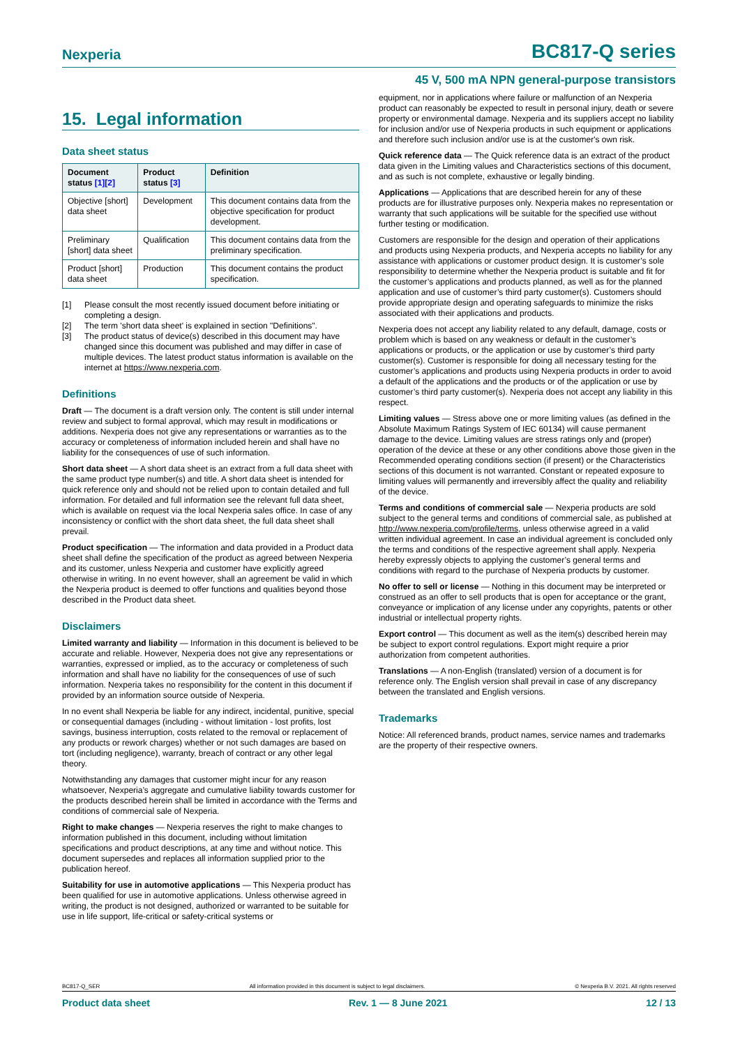Nexperia BC817-Q series
45 V, 500 mA NPN general-purpose transistors
15. Legal information
Data sheet status
| Document status [1][2] | Product status [3] | Definition |
| --- | --- | --- |
| Objective [short] data sheet | Development | This document contains data from the objective specification for product development. |
| Preliminary [short] data sheet | Qualification | This document contains data from the preliminary specification. |
| Product [short] data sheet | Production | This document contains the product specification. |
[1] Please consult the most recently issued document before initiating or completing a design.
[2] The term 'short data sheet' is explained in section "Definitions".
[3] The product status of device(s) described in this document may have changed since this document was published and may differ in case of multiple devices. The latest product status information is available on the internet at https://www.nexperia.com.
Definitions
Draft — The document is a draft version only. The content is still under internal review and subject to formal approval, which may result in modifications or additions. Nexperia does not give any representations or warranties as to the accuracy or completeness of information included herein and shall have no liability for the consequences of use of such information.
Short data sheet — A short data sheet is an extract from a full data sheet with the same product type number(s) and title. A short data sheet is intended for quick reference only and should not be relied upon to contain detailed and full information. For detailed and full information see the relevant full data sheet, which is available on request via the local Nexperia sales office. In case of any inconsistency or conflict with the short data sheet, the full data sheet shall prevail.
Product specification — The information and data provided in a Product data sheet shall define the specification of the product as agreed between Nexperia and its customer, unless Nexperia and customer have explicitly agreed otherwise in writing. In no event however, shall an agreement be valid in which the Nexperia product is deemed to offer functions and qualities beyond those described in the Product data sheet.
Disclaimers
Limited warranty and liability — Information in this document is believed to be accurate and reliable. However, Nexperia does not give any representations or warranties, expressed or implied, as to the accuracy or completeness of such information and shall have no liability for the consequences of use of such information. Nexperia takes no responsibility for the content in this document if provided by an information source outside of Nexperia.
In no event shall Nexperia be liable for any indirect, incidental, punitive, special or consequential damages (including - without limitation - lost profits, lost savings, business interruption, costs related to the removal or replacement of any products or rework charges) whether or not such damages are based on tort (including negligence), warranty, breach of contract or any other legal theory.
Notwithstanding any damages that customer might incur for any reason whatsoever, Nexperia’s aggregate and cumulative liability towards customer for the products described herein shall be limited in accordance with the Terms and conditions of commercial sale of Nexperia.
Right to make changes — Nexperia reserves the right to make changes to information published in this document, including without limitation specifications and product descriptions, at any time and without notice. This document supersedes and replaces all information supplied prior to the publication hereof.
Suitability for use in automotive applications — This Nexperia product has been qualified for use in automotive applications. Unless otherwise agreed in writing, the product is not designed, authorized or warranted to be suitable for use in life support, life-critical or safety-critical systems or
equipment, nor in applications where failure or malfunction of an Nexperia product can reasonably be expected to result in personal injury, death or severe property or environmental damage. Nexperia and its suppliers accept no liability for inclusion and/or use of Nexperia products in such equipment or applications and therefore such inclusion and/or use is at the customer's own risk.
Quick reference data — The Quick reference data is an extract of the product data given in the Limiting values and Characteristics sections of this document, and as such is not complete, exhaustive or legally binding.
Applications — Applications that are described herein for any of these products are for illustrative purposes only. Nexperia makes no representation or warranty that such applications will be suitable for the specified use without further testing or modification.
Customers are responsible for the design and operation of their applications and products using Nexperia products, and Nexperia accepts no liability for any assistance with applications or customer product design. It is customer’s sole responsibility to determine whether the Nexperia product is suitable and fit for the customer’s applications and products planned, as well as for the planned application and use of customer’s third party customer(s). Customers should provide appropriate design and operating safeguards to minimize the risks associated with their applications and products.
Nexperia does not accept any liability related to any default, damage, costs or problem which is based on any weakness or default in the customer’s applications or products, or the application or use by customer’s third party customer(s). Customer is responsible for doing all necessary testing for the customer’s applications and products using Nexperia products in order to avoid a default of the applications and the products or of the application or use by customer’s third party customer(s). Nexperia does not accept any liability in this respect.
Limiting values — Stress above one or more limiting values (as defined in the Absolute Maximum Ratings System of IEC 60134) will cause permanent damage to the device. Limiting values are stress ratings only and (proper) operation of the device at these or any other conditions above those given in the Recommended operating conditions section (if present) or the Characteristics sections of this document is not warranted. Constant or repeated exposure to limiting values will permanently and irreversibly affect the quality and reliability of the device.
Terms and conditions of commercial sale — Nexperia products are sold subject to the general terms and conditions of commercial sale, as published at http://www.nexperia.com/profile/terms, unless otherwise agreed in a valid written individual agreement. In case an individual agreement is concluded only the terms and conditions of the respective agreement shall apply. Nexperia hereby expressly objects to applying the customer’s general terms and conditions with regard to the purchase of Nexperia products by customer.
No offer to sell or license — Nothing in this document may be interpreted or construed as an offer to sell products that is open for acceptance or the grant, conveyance or implication of any license under any copyrights, patents or other industrial or intellectual property rights.
Export control — This document as well as the item(s) described herein may be subject to export control regulations. Export might require a prior authorization from competent authorities.
Translations — A non-English (translated) version of a document is for reference only. The English version shall prevail in case of any discrepancy between the translated and English versions.
Trademarks
Notice: All referenced brands, product names, service names and trademarks are the property of their respective owners.
BC817-Q_SER All information provided in this document is subject to legal disclaimers. © Nexperia B.V. 2021. All rights reserved
Product data sheet Rev. 1 — 8 June 2021 12 / 13